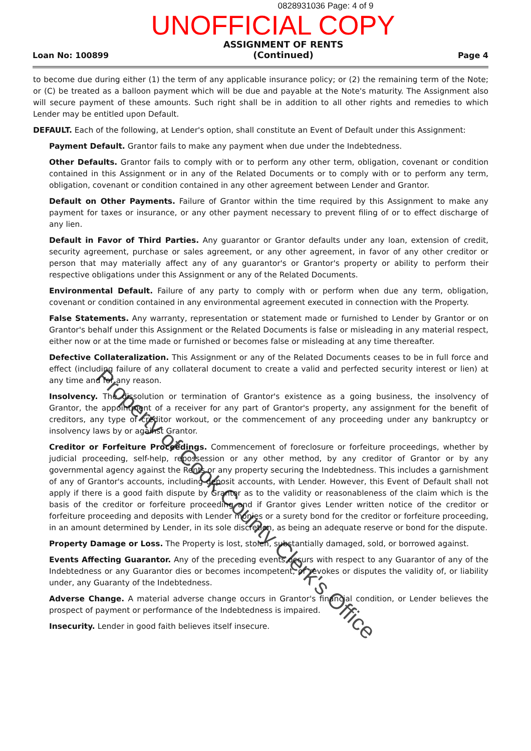0828931036 Page: 4 of 9
UNOFFICIAL COPY
Loan No: 100899 ASSIGNMENT OF RENTS
(Continued) Page 4
to become due during either (1) the term of any applicable insurance policy; or (2) the remaining term of the Note; or (C) be treated as a balloon payment which will be due and payable at the Note's maturity. The Assignment also will secure payment of these amounts. Such right shall be in addition to all other rights and remedies to which Lender may be entitled upon Default.
DEFAULT. Each of the following, at Lender's option, shall constitute an Event of Default under this Assignment:
Payment Default. Grantor fails to make any payment when due under the Indebtedness.
Other Defaults. Grantor fails to comply with or to perform any other term, obligation, covenant or condition contained in this Assignment or in any of the Related Documents or to comply with or to perform any term, obligation, covenant or condition contained in any other agreement between Lender and Grantor.
Default on Other Payments. Failure of Grantor within the time required by this Assignment to make any payment for taxes or insurance, or any other payment necessary to prevent filing of or to effect discharge of any lien.
Default in Favor of Third Parties. Any guarantor or Grantor defaults under any loan, extension of credit, security agreement, purchase or sales agreement, or any other agreement, in favor of any other creditor or person that may materially affect any of any guarantor's or Grantor's property or ability to perform their respective obligations under this Assignment or any of the Related Documents.
Environmental Default. Failure of any party to comply with or perform when due any term, obligation, covenant or condition contained in any environmental agreement executed in connection with the Property.
False Statements. Any warranty, representation or statement made or furnished to Lender by Grantor or on Grantor's behalf under this Assignment or the Related Documents is false or misleading in any material respect, either now or at the time made or furnished or becomes false or misleading at any time thereafter.
Defective Collateralization. This Assignment or any of the Related Documents ceases to be in full force and effect (including failure of any collateral document to create a valid and perfected security interest or lien) at any time and for any reason.
Insolvency. The dissolution or termination of Grantor's existence as a going business, the insolvency of Grantor, the appointment of a receiver for any part of Grantor's property, any assignment for the benefit of creditors, any type of creditor workout, or the commencement of any proceeding under any bankruptcy or insolvency laws by or against Grantor.
Creditor or Forfeiture Proceedings. Commencement of foreclosure or forfeiture proceedings, whether by judicial proceeding, self-help, repossession or any other method, by any creditor of Grantor or by any governmental agency against the Rents or any property securing the Indebtedness. This includes a garnishment of any of Grantor's accounts, including deposit accounts, with Lender. However, this Event of Default shall not apply if there is a good faith dispute by Grantor as to the validity or reasonableness of the claim which is the basis of the creditor or forfeiture proceeding and if Grantor gives Lender written notice of the creditor or forfeiture proceeding and deposits with Lender monies or a surety bond for the creditor or forfeiture proceeding, in an amount determined by Lender, in its sole discretion, as being an adequate reserve or bond for the dispute.
Property Damage or Loss. The Property is lost, stolen, substantially damaged, sold, or borrowed against.
Events Affecting Guarantor. Any of the preceding events occurs with respect to any Guarantor of any of the Indebtedness or any Guarantor dies or becomes incompetent, or revokes or disputes the validity of, or liability under, any Guaranty of the Indebtedness.
Adverse Change. A material adverse change occurs in Grantor's financial condition, or Lender believes the prospect of payment or performance of the Indebtedness is impaired.
Insecurity. Lender in good faith believes itself insecure.
Property of Cook County Clerk's Office